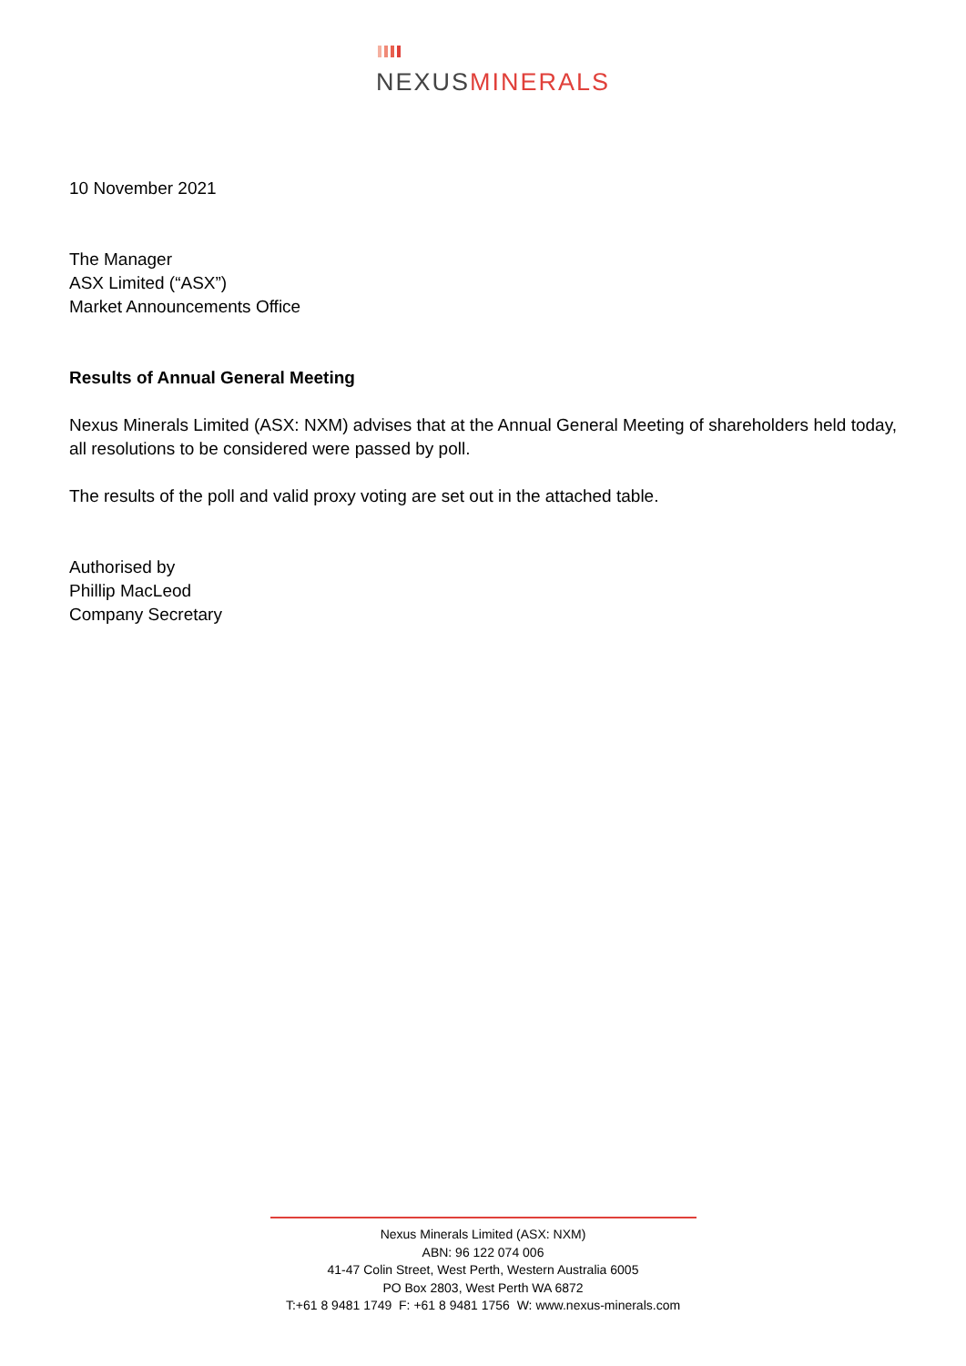NEXUSMINERALS
10 November 2021
The Manager
ASX Limited (“ASX”)
Market Announcements Office
Results of Annual General Meeting
Nexus Minerals Limited (ASX: NXM) advises that at the Annual General Meeting of shareholders held today, all resolutions to be considered were passed by poll.
The results of the poll and valid proxy voting are set out in the attached table.
Authorised by
Phillip MacLeod
Company Secretary
Nexus Minerals Limited (ASX: NXM)
ABN: 96 122 074 006
41-47 Colin Street, West Perth, Western Australia 6005
PO Box 2803, West Perth WA 6872
T:+61 8 9481 1749 F: +61 8 9481 1756 W: www.nexus-minerals.com